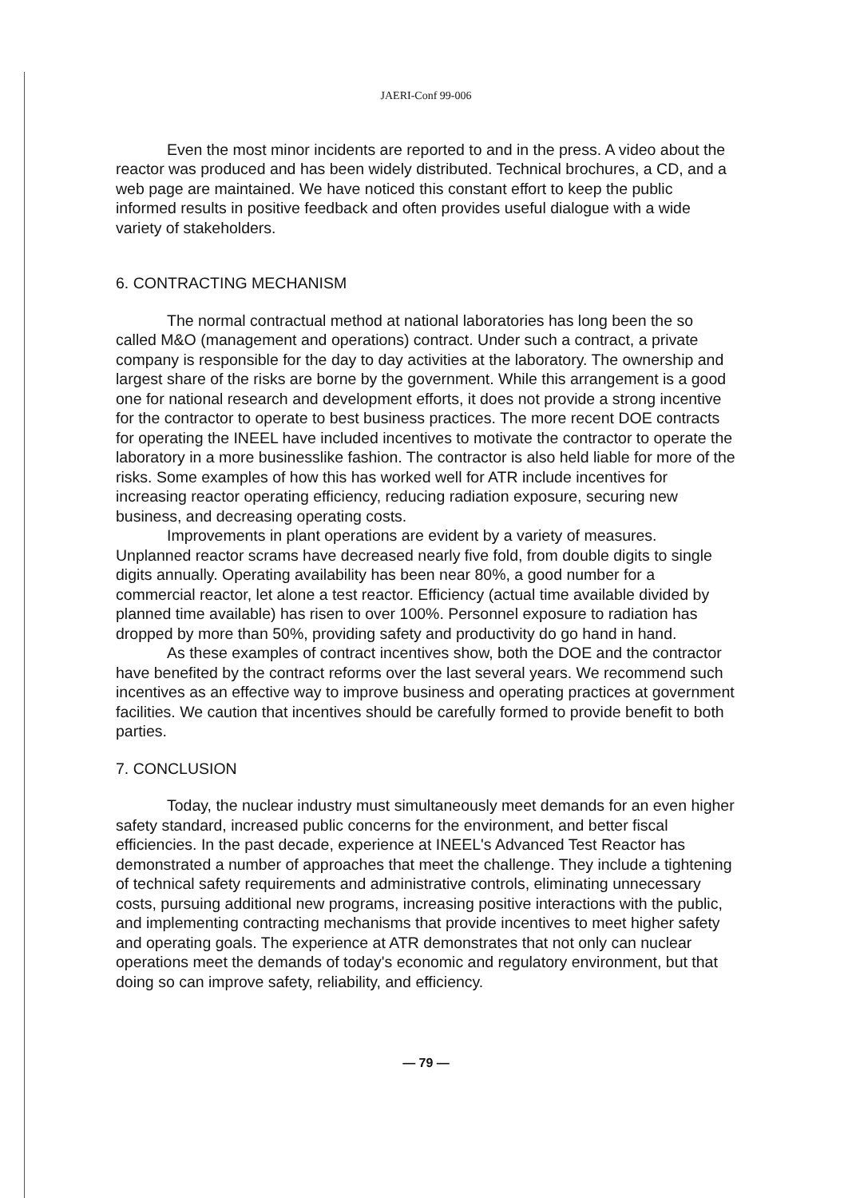JAERI-Conf 99-006
Even the most minor incidents are reported to and in the press. A video about the reactor was produced and has been widely distributed. Technical brochures, a CD, and a web page are maintained. We have noticed this constant effort to keep the public informed results in positive feedback and often provides useful dialogue with a wide variety of stakeholders.
6. CONTRACTING MECHANISM
The normal contractual method at national laboratories has long been the so called M&O (management and operations) contract. Under such a contract, a private company is responsible for the day to day activities at the laboratory. The ownership and largest share of the risks are borne by the government. While this arrangement is a good one for national research and development efforts, it does not provide a strong incentive for the contractor to operate to best business practices. The more recent DOE contracts for operating the INEEL have included incentives to motivate the contractor to operate the laboratory in a more businesslike fashion. The contractor is also held liable for more of the risks. Some examples of how this has worked well for ATR include incentives for increasing reactor operating efficiency, reducing radiation exposure, securing new business, and decreasing operating costs.
Improvements in plant operations are evident by a variety of measures. Unplanned reactor scrams have decreased nearly five fold, from double digits to single digits annually. Operating availability has been near 80%, a good number for a commercial reactor, let alone a test reactor. Efficiency (actual time available divided by planned time available) has risen to over 100%. Personnel exposure to radiation has dropped by more than 50%, providing safety and productivity do go hand in hand.
As these examples of contract incentives show, both the DOE and the contractor have benefited by the contract reforms over the last several years. We recommend such incentives as an effective way to improve business and operating practices at government facilities. We caution that incentives should be carefully formed to provide benefit to both parties.
7. CONCLUSION
Today, the nuclear industry must simultaneously meet demands for an even higher safety standard, increased public concerns for the environment, and better fiscal efficiencies. In the past decade, experience at INEEL's Advanced Test Reactor has demonstrated a number of approaches that meet the challenge. They include a tightening of technical safety requirements and administrative controls, eliminating unnecessary costs, pursuing additional new programs, increasing positive interactions with the public, and implementing contracting mechanisms that provide incentives to meet higher safety and operating goals. The experience at ATR demonstrates that not only can nuclear operations meet the demands of today's economic and regulatory environment, but that doing so can improve safety, reliability, and efficiency.
— 79 —